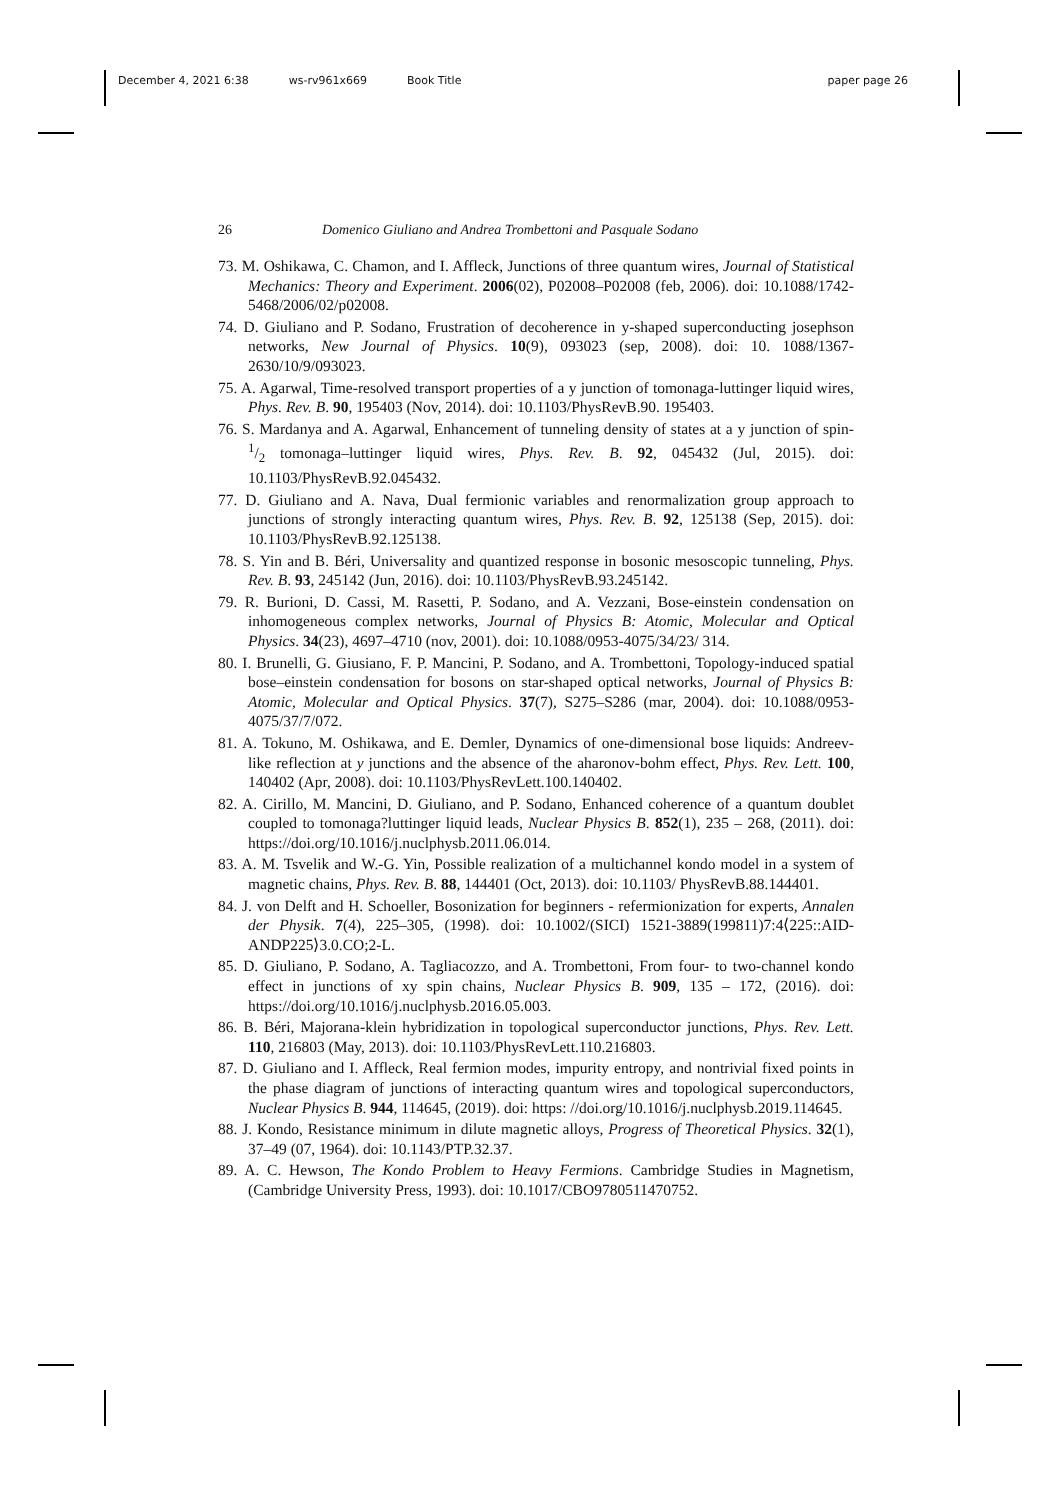December 4, 2021 6:38 ws-rv961x669 Book Title paper page 26
26 Domenico Giuliano and Andrea Trombettoni and Pasquale Sodano
73. M. Oshikawa, C. Chamon, and I. Affleck, Junctions of three quantum wires, Journal of Statistical Mechanics: Theory and Experiment. 2006(02), P02008–P02008 (feb, 2006). doi: 10.1088/1742-5468/2006/02/p02008.
74. D. Giuliano and P. Sodano, Frustration of decoherence in y-shaped superconducting josephson networks, New Journal of Physics. 10(9), 093023 (sep, 2008). doi: 10. 1088/1367-2630/10/9/093023.
75. A. Agarwal, Time-resolved transport properties of a y junction of tomonaga-luttinger liquid wires, Phys. Rev. B. 90, 195403 (Nov, 2014). doi: 10.1103/PhysRevB.90. 195403.
76. S. Mardanya and A. Agarwal, Enhancement of tunneling density of states at a y junction of spin-1/2 tomonaga–luttinger liquid wires, Phys. Rev. B. 92, 045432 (Jul, 2015). doi: 10.1103/PhysRevB.92.045432.
77. D. Giuliano and A. Nava, Dual fermionic variables and renormalization group approach to junctions of strongly interacting quantum wires, Phys. Rev. B. 92, 125138 (Sep, 2015). doi: 10.1103/PhysRevB.92.125138.
78. S. Yin and B. Béri, Universality and quantized response in bosonic mesoscopic tunneling, Phys. Rev. B. 93, 245142 (Jun, 2016). doi: 10.1103/PhysRevB.93.245142.
79. R. Burioni, D. Cassi, M. Rasetti, P. Sodano, and A. Vezzani, Bose-einstein condensation on inhomogeneous complex networks, Journal of Physics B: Atomic, Molecular and Optical Physics. 34(23), 4697–4710 (nov, 2001). doi: 10.1088/0953-4075/34/23/ 314.
80. I. Brunelli, G. Giusiano, F. P. Mancini, P. Sodano, and A. Trombettoni, Topology-induced spatial bose–einstein condensation for bosons on star-shaped optical networks, Journal of Physics B: Atomic, Molecular and Optical Physics. 37(7), S275–S286 (mar, 2004). doi: 10.1088/0953-4075/37/7/072.
81. A. Tokuno, M. Oshikawa, and E. Demler, Dynamics of one-dimensional bose liquids: Andreev-like reflection at y junctions and the absence of the aharonov-bohm effect, Phys. Rev. Lett. 100, 140402 (Apr, 2008). doi: 10.1103/PhysRevLett.100.140402.
82. A. Cirillo, M. Mancini, D. Giuliano, and P. Sodano, Enhanced coherence of a quantum doublet coupled to tomonaga?luttinger liquid leads, Nuclear Physics B. 852(1), 235 – 268, (2011). doi: https://doi.org/10.1016/j.nuclphysb.2011.06.014.
83. A. M. Tsvelik and W.-G. Yin, Possible realization of a multichannel kondo model in a system of magnetic chains, Phys. Rev. B. 88, 144401 (Oct, 2013). doi: 10.1103/ PhysRevB.88.144401.
84. J. von Delft and H. Schoeller, Bosonization for beginners - refermionization for experts, Annalen der Physik. 7(4), 225–305, (1998). doi: 10.1002/(SICI) 1521-3889(199811)7:4⟨225::AID-ANDP225⟩3.0.CO;2-L.
85. D. Giuliano, P. Sodano, A. Tagliacozzo, and A. Trombettoni, From four- to two-channel kondo effect in junctions of xy spin chains, Nuclear Physics B. 909, 135 – 172, (2016). doi: https://doi.org/10.1016/j.nuclphysb.2016.05.003.
86. B. Béri, Majorana-klein hybridization in topological superconductor junctions, Phys. Rev. Lett. 110, 216803 (May, 2013). doi: 10.1103/PhysRevLett.110.216803.
87. D. Giuliano and I. Affleck, Real fermion modes, impurity entropy, and nontrivial fixed points in the phase diagram of junctions of interacting quantum wires and topological superconductors, Nuclear Physics B. 944, 114645, (2019). doi: https: //doi.org/10.1016/j.nuclphysb.2019.114645.
88. J. Kondo, Resistance minimum in dilute magnetic alloys, Progress of Theoretical Physics. 32(1), 37–49 (07, 1964). doi: 10.1143/PTP.32.37.
89. A. C. Hewson, The Kondo Problem to Heavy Fermions. Cambridge Studies in Magnetism, (Cambridge University Press, 1993). doi: 10.1017/CBO9780511470752.